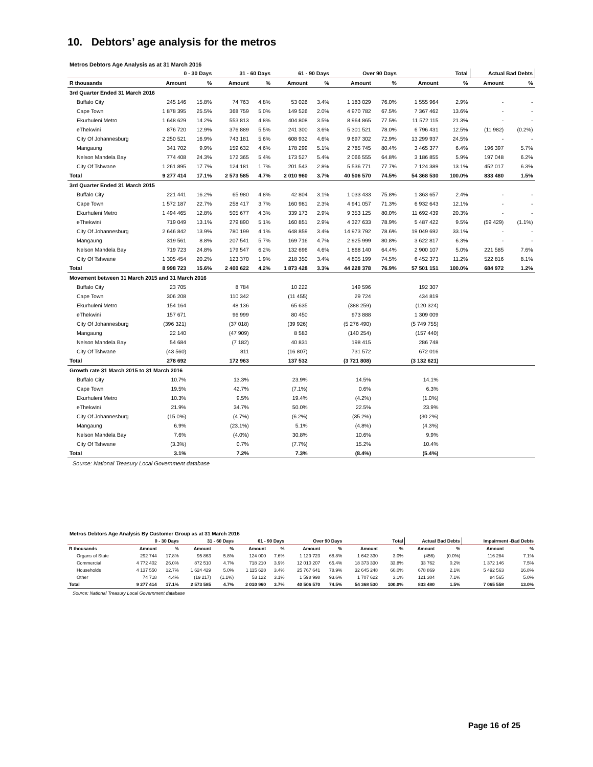10. Debtors’ age analysis for the metros
Metros Debtors Age Analysis as at 31 March 2016
| | 0 - 30 Days | | 31 - 60 Days | | 61 - 90 Days | | Over 90 Days | | Total | | Actual Bad Debts | |
| --- | --- | --- | --- | --- | --- | --- | --- | --- | --- | --- | --- | --- |
| R thousands | Amount | % | Amount | % | Amount | % | Amount | % | Amount | % | Amount | % |
| 3rd Quarter Ended 31 March 2016 | | | | | | | | | | | | |
| Buffalo City | 245 146 | 15.8% | 74 763 | 4.8% | 53 026 | 3.4% | 1 183 029 | 76.0% | 1 555 964 | 2.9% | - | - |
| Cape Town | 1 878 395 | 25.5% | 368 759 | 5.0% | 149 526 | 2.0% | 4 970 782 | 67.5% | 7 367 462 | 13.6% | - | - |
| Ekurhuleni Metro | 1 648 629 | 14.2% | 553 813 | 4.8% | 404 808 | 3.5% | 8 964 865 | 77.5% | 11 572 115 | 21.3% | - | - |
| eThekwini | 876 720 | 12.9% | 376 889 | 5.5% | 241 300 | 3.6% | 5 301 521 | 78.0% | 6 796 431 | 12.5% | (11 982) | (0.2%) |
| City Of Johannesburg | 2 250 521 | 16.9% | 743 181 | 5.6% | 608 932 | 4.6% | 9 697 302 | 72.9% | 13 299 937 | 24.5% | - | - |
| Mangaung | 341 702 | 9.9% | 159 632 | 4.6% | 178 299 | 5.1% | 2 785 745 | 80.4% | 3 465 377 | 6.4% | 196 397 | 5.7% |
| Nelson Mandela Bay | 774 408 | 24.3% | 172 365 | 5.4% | 173 527 | 5.4% | 2 066 555 | 64.8% | 3 186 855 | 5.9% | 197 048 | 6.2% |
| City Of Tshwane | 1 261 895 | 17.7% | 124 181 | 1.7% | 201 543 | 2.8% | 5 536 771 | 77.7% | 7 124 389 | 13.1% | 452 017 | 6.3% |
| Total | 9 277 414 | 17.1% | 2 573 585 | 4.7% | 2 010 960 | 3.7% | 40 506 570 | 74.5% | 54 368 530 | 100.0% | 833 480 | 1.5% |
| 3rd Quarter Ended 31 March 2015 | | | | | | | | | | | | |
| Buffalo City | 221 441 | 16.2% | 65 980 | 4.8% | 42 804 | 3.1% | 1 033 433 | 75.8% | 1 363 657 | 2.4% | - | - |
| Cape Town | 1 572 187 | 22.7% | 258 417 | 3.7% | 160 981 | 2.3% | 4 941 057 | 71.3% | 6 932 643 | 12.1% | - | - |
| Ekurhuleni Metro | 1 494 465 | 12.8% | 505 677 | 4.3% | 339 173 | 2.9% | 9 353 125 | 80.0% | 11 692 439 | 20.3% | - | - |
| eThekwini | 719 049 | 13.1% | 279 890 | 5.1% | 160 851 | 2.9% | 4 327 633 | 78.9% | 5 487 422 | 9.5% | (59 429) | (1.1%) |
| City Of Johannesburg | 2 646 842 | 13.9% | 780 199 | 4.1% | 648 859 | 3.4% | 14 973 792 | 78.6% | 19 049 692 | 33.1% | - | - |
| Mangaung | 319 561 | 8.8% | 207 541 | 5.7% | 169 716 | 4.7% | 2 925 999 | 80.8% | 3 622 817 | 6.3% | - | - |
| Nelson Mandela Bay | 719 723 | 24.8% | 179 547 | 6.2% | 132 696 | 4.6% | 1 868 140 | 64.4% | 2 900 107 | 5.0% | 221 585 | 7.6% |
| City Of Tshwane | 1 305 454 | 20.2% | 123 370 | 1.9% | 218 350 | 3.4% | 4 805 199 | 74.5% | 6 452 373 | 11.2% | 522 816 | 8.1% |
| Total | 8 998 723 | 15.6% | 2 400 622 | 4.2% | 1 873 428 | 3.3% | 44 228 378 | 76.9% | 57 501 151 | 100.0% | 684 972 | 1.2% |
| Movement between 31 March 2015 and 31 March 2016 | | | | | | | | | | | | |
| Buffalo City | 23 705 | | 8 784 | | 10 222 | | 149 596 | | 192 307 | | | |
| Cape Town | 306 208 | | 110 342 | | (11 455) | | 29 724 | | 434 819 | | | |
| Ekurhuleni Metro | 154 164 | | 48 136 | | 65 635 | | (388 259) | | (120 324) | | | |
| eThekwini | 157 671 | | 96 999 | | 80 450 | | 973 888 | | 1 309 009 | | | |
| City Of Johannesburg | (396 321) | | (37 018) | | (39 926) | | (5 276 490) | | (5 749 755) | | | |
| Mangaung | 22 140 | | (47 909) | | 8 583 | | (140 254) | | (157 440) | | | |
| Nelson Mandela Bay | 54 684 | | (7 182) | | 40 831 | | 198 415 | | 286 748 | | | |
| City Of Tshwane | (43 560) | | 811 | | (16 807) | | 731 572 | | 672 016 | | | |
| Total | 278 692 | | 172 963 | | 137 532 | | (3 721 808) | | (3 132 621) | | | |
| Growth rate 31 March 2015 to 31 March 2016 | | | | | | | | | | | | |
| Buffalo City | 10.7% | | 13.3% | | 23.9% | | 14.5% | | 14.1% | | | |
| Cape Town | 19.5% | | 42.7% | | (7.1%) | | 0.6% | | 6.3% | | | |
| Ekurhuleni Metro | 10.3% | | 9.5% | | 19.4% | | (4.2%) | | (1.0%) | | | |
| eThekwini | 21.9% | | 34.7% | | 50.0% | | 22.5% | | 23.9% | | | |
| City Of Johannesburg | (15.0%) | | (4.7%) | | (6.2%) | | (35.2%) | | (30.2%) | | | |
| Mangaung | 6.9% | | (23.1%) | | 5.1% | | (4.8%) | | (4.3%) | | | |
| Nelson Mandela Bay | 7.6% | | (4.0%) | | 30.8% | | 10.6% | | 9.9% | | | |
| City Of Tshwane | (3.3%) | | 0.7% | | (7.7%) | | 15.2% | | 10.4% | | | |
| Total | 3.1% | | 7.2% | | 7.3% | | (8.4%) | | (5.4%) | | | |
Source: National Treasury Local Government database
Metros Debtors Age Analysis By Customer Group as at 31 March 2016
| | 0 - 30 Days | | 31 - 60 Days | | 61 - 90 Days | | Over 90 Days | | Total | | Actual Bad Debts | | Impairment -Bad Debts | |
| --- | --- | --- | --- | --- | --- | --- | --- | --- | --- | --- | --- | --- | --- | --- |
| R thousands | Amount | % | Amount | % | Amount | % | Amount | % | Amount | % | Amount | % | Amount | % |
| Organs of State | 292 744 | 17.8% | 95 863 | 5.8% | 124 000 | 7.6% | 1 129 723 | 68.8% | 1 642 330 | 3.0% | (456) | (0.0%) | 116 284 | 7.1% |
| Commercial | 4 772 402 | 26.0% | 872 510 | 4.7% | 718 210 | 3.9% | 12 010 207 | 65.4% | 18 373 330 | 33.8% | 33 762 | 0.2% | 1 372 146 | 7.5% |
| Households | 4 137 550 | 12.7% | 1 624 429 | 5.0% | 1 115 628 | 3.4% | 25 767 641 | 78.9% | 32 645 248 | 60.0% | 678 869 | 2.1% | 5 492 563 | 16.8% |
| Other | 74 718 | 4.4% | (19 217) | (1.1%) | 53 122 | 3.1% | 1 598 998 | 93.6% | 1 707 622 | 3.1% | 121 304 | 7.1% | 84 565 | 5.0% |
| Total | 9 277 414 | 17.1% | 2 573 585 | 4.7% | 2 010 960 | 3.7% | 40 506 570 | 74.5% | 54 368 530 | 100.0% | 833 480 | 1.5% | 7 065 558 | 13.0% |
Source: National Treasury Local Government database
Page 16 of 25